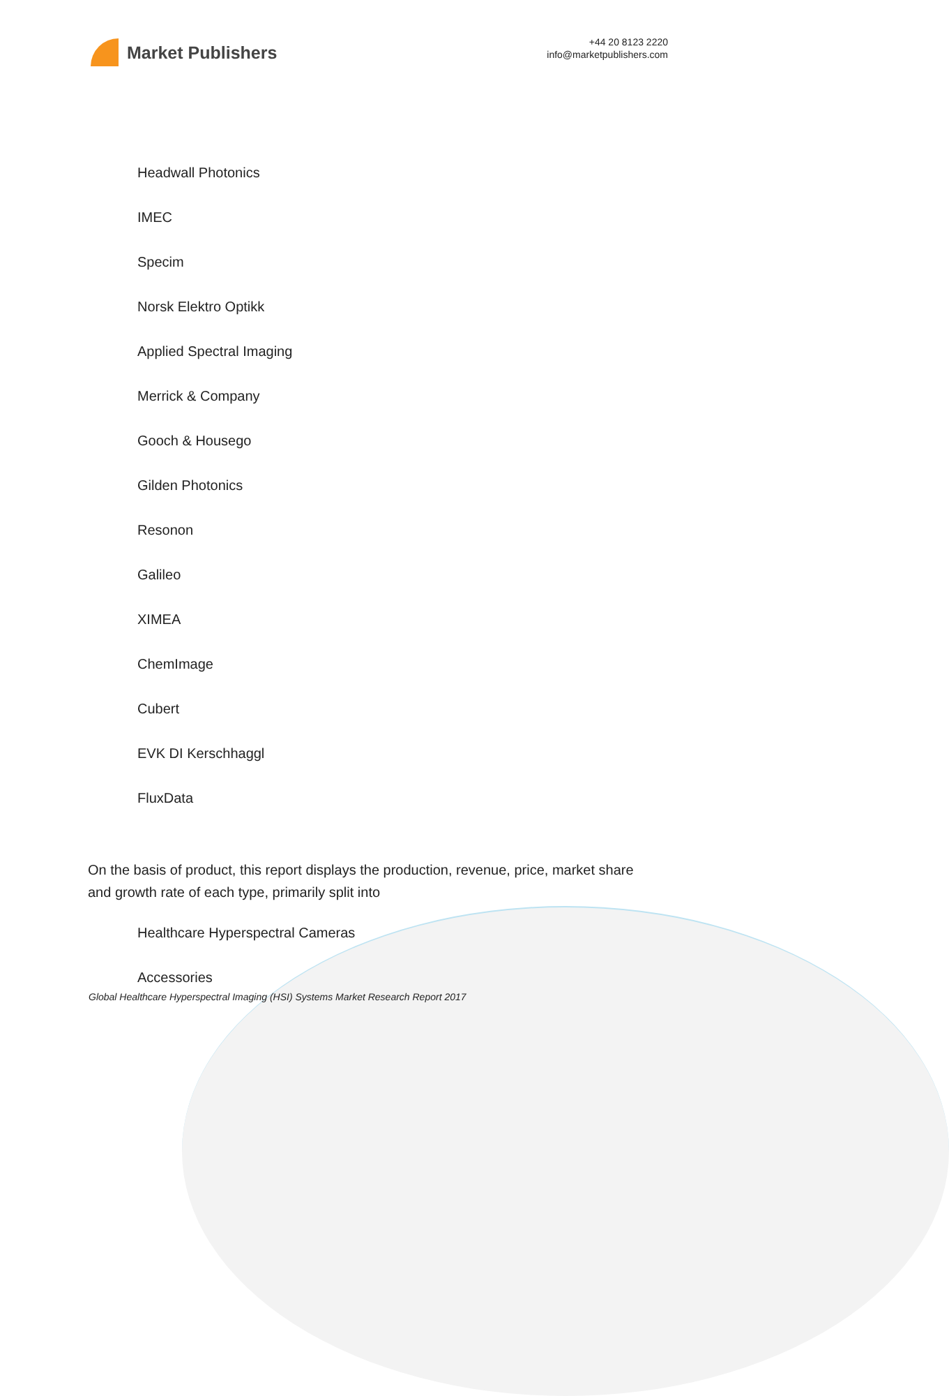Market Publishers
+44 20 8123 2220
info@marketpublishers.com
Headwall Photonics
IMEC
Specim
Norsk Elektro Optikk
Applied Spectral Imaging
Merrick & Company
Gooch & Housego
Gilden Photonics
Resonon
Galileo
XIMEA
ChemImage
Cubert
EVK DI Kerschhaggl
FluxData
On the basis of product, this report displays the production, revenue, price, market share and growth rate of each type, primarily split into
Healthcare Hyperspectral Cameras
Accessories
Global Healthcare Hyperspectral Imaging (HSI) Systems Market Research Report 2017